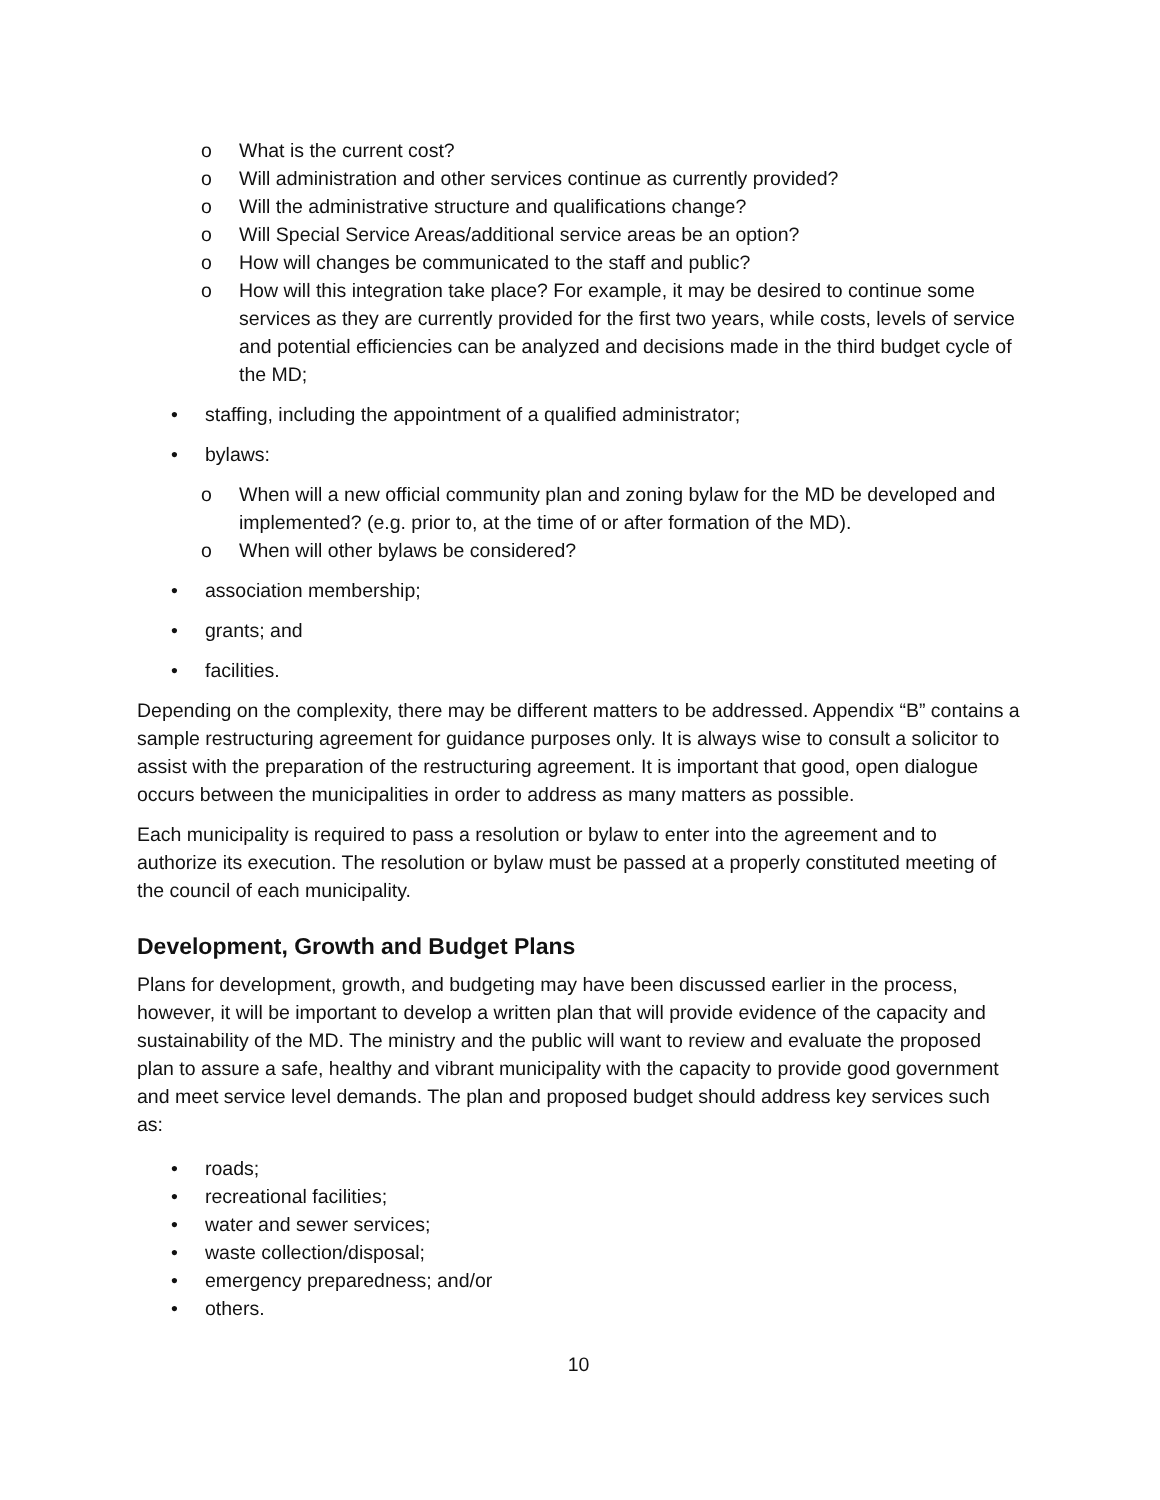o What is the current cost?
o Will administration and other services continue as currently provided?
o Will the administrative structure and qualifications change?
o Will Special Service Areas/additional service areas be an option?
o How will changes be communicated to the staff and public?
o How will this integration take place? For example, it may be desired to continue some services as they are currently provided for the first two years, while costs, levels of service and potential efficiencies can be analyzed and decisions made in the third budget cycle of the MD;
• staffing, including the appointment of a qualified administrator;
• bylaws:
o When will a new official community plan and zoning bylaw for the MD be developed and implemented? (e.g. prior to, at the time of or after formation of the MD).
o When will other bylaws be considered?
• association membership;
• grants; and
• facilities.
Depending on the complexity, there may be different matters to be addressed. Appendix “B” contains a sample restructuring agreement for guidance purposes only. It is always wise to consult a solicitor to assist with the preparation of the restructuring agreement. It is important that good, open dialogue occurs between the municipalities in order to address as many matters as possible.
Each municipality is required to pass a resolution or bylaw to enter into the agreement and to authorize its execution. The resolution or bylaw must be passed at a properly constituted meeting of the council of each municipality.
Development, Growth and Budget Plans
Plans for development, growth, and budgeting may have been discussed earlier in the process, however, it will be important to develop a written plan that will provide evidence of the capacity and sustainability of the MD. The ministry and the public will want to review and evaluate the proposed plan to assure a safe, healthy and vibrant municipality with the capacity to provide good government and meet service level demands. The plan and proposed budget should address key services such as:
• roads;
• recreational facilities;
• water and sewer services;
• waste collection/disposal;
• emergency preparedness; and/or
• others.
10